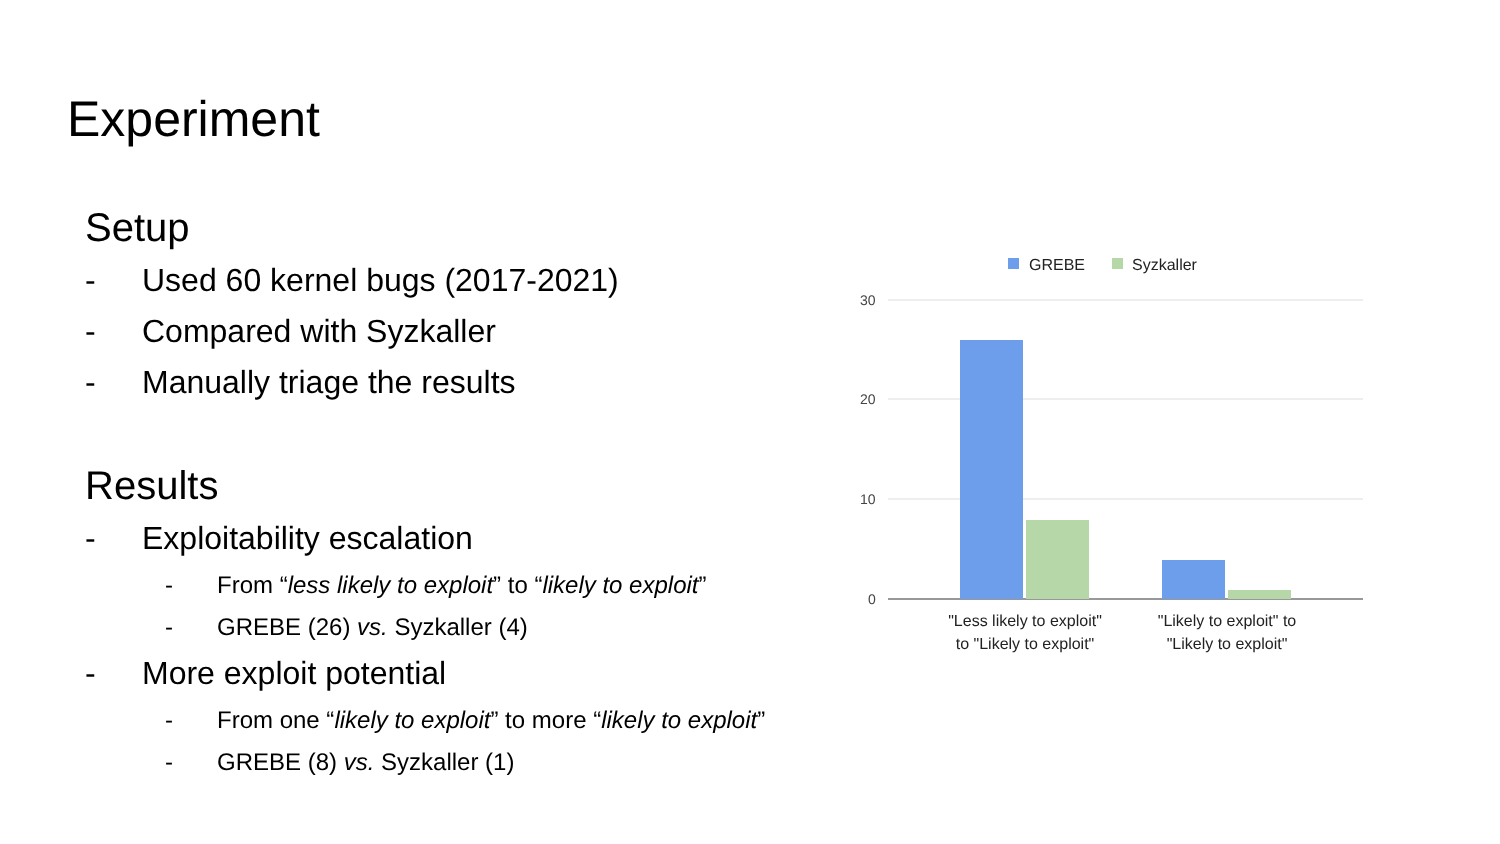Experiment
Setup
- Used 60 kernel bugs (2017-2021)
- Compared with Syzkaller
- Manually triage the results
Results
- Exploitability escalation
- From “less likely to exploit” to “likely to exploit”
- GREBE (26) vs. Syzkaller (4)
- More exploit potential
- From one “likely to exploit” to more “likely to exploit”
- GREBE (8) vs. Syzkaller (1)
GREBE
Syzkaller
30
20
10
0
"Less likely to exploit"
to "Likely to exploit"
"Likely to exploit" to
"Likely to exploit"